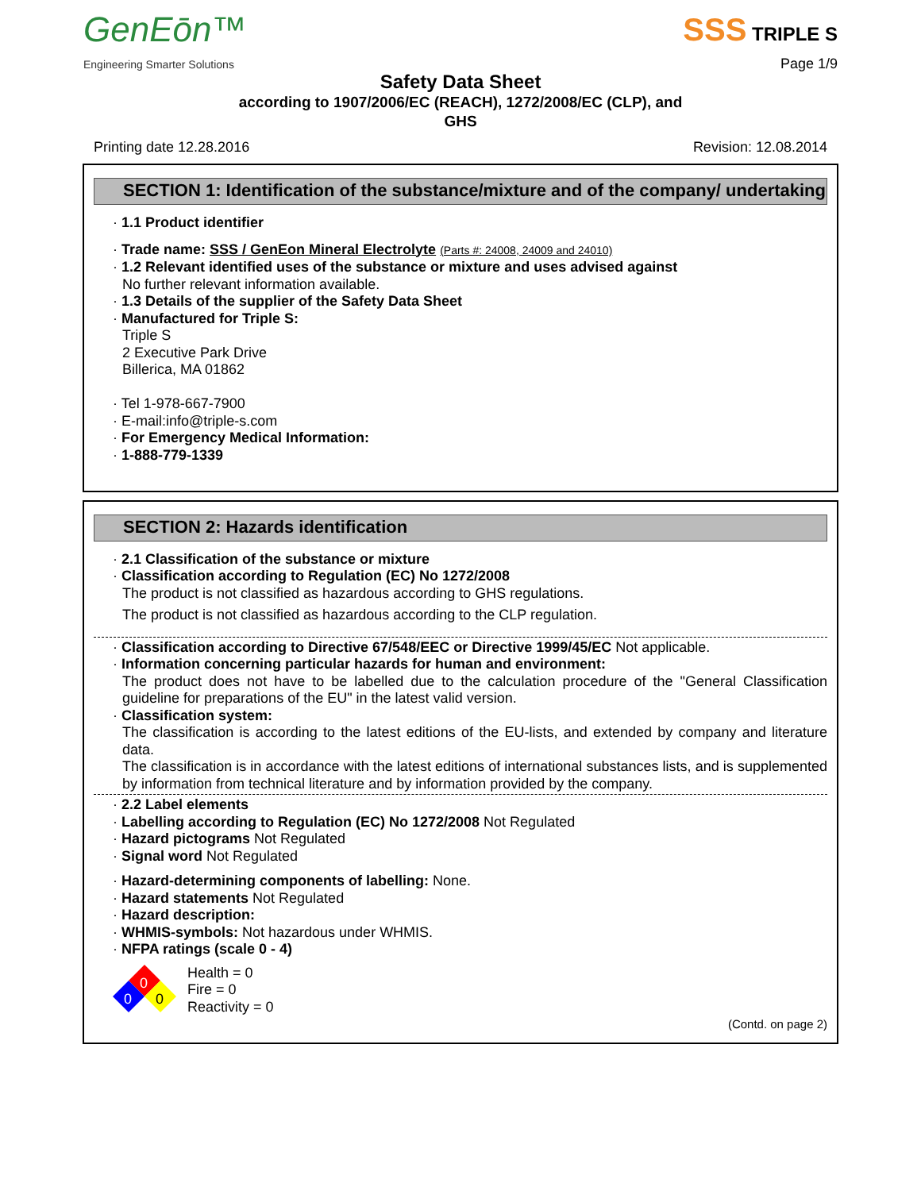GenEōn™
Engineering Smarter Solutions
SSS TRIPLE S
Page 1/9
Safety Data Sheet
according to 1907/2006/EC (REACH), 1272/2008/EC (CLP), and
GHS
Printing date 12.28.2016 Revision: 12.08.2014
SECTION 1: Identification of the substance/mixture and of the company/ undertaking
· 1.1 Product identifier
· Trade name: SSS / GenEon Mineral Electrolyte (Parts #: 24008, 24009 and 24010)
· 1.2 Relevant identified uses of the substance or mixture and uses advised against
No further relevant information available.
· 1.3 Details of the supplier of the Safety Data Sheet
· Manufactured for Triple S:
Triple S
2 Executive Park Drive
Billerica, MA 01862
· Tel 1-978-667-7900
· E-mail:info@triple-s.com
· For Emergency Medical Information:
· 1-888-779-1339
SECTION 2: Hazards identification
· 2.1 Classification of the substance or mixture
· Classification according to Regulation (EC) No 1272/2008
The product is not classified as hazardous according to GHS regulations.
The product is not classified as hazardous according to the CLP regulation.
· Classification according to Directive 67/548/EEC or Directive 1999/45/EC Not applicable.
· Information concerning particular hazards for human and environment:
The product does not have to be labelled due to the calculation procedure of the "General Classification guideline for preparations of the EU" in the latest valid version.
· Classification system:
The classification is according to the latest editions of the EU-lists, and extended by company and literature data.
The classification is in accordance with the latest editions of international substances lists, and is supplemented by information from technical literature and by information provided by the company.
· 2.2 Label elements
· Labelling according to Regulation (EC) No 1272/2008 Not Regulated
· Hazard pictograms Not Regulated
· Signal word Not Regulated
· Hazard-determining components of labelling: None.
· Hazard statements Not Regulated
· Hazard description:
· WHMIS-symbols: Not hazardous under WHMIS.
· NFPA ratings (scale 0 - 4)
0
0
0
Health = 0
Fire = 0
Reactivity = 0
(Contd. on page 2)